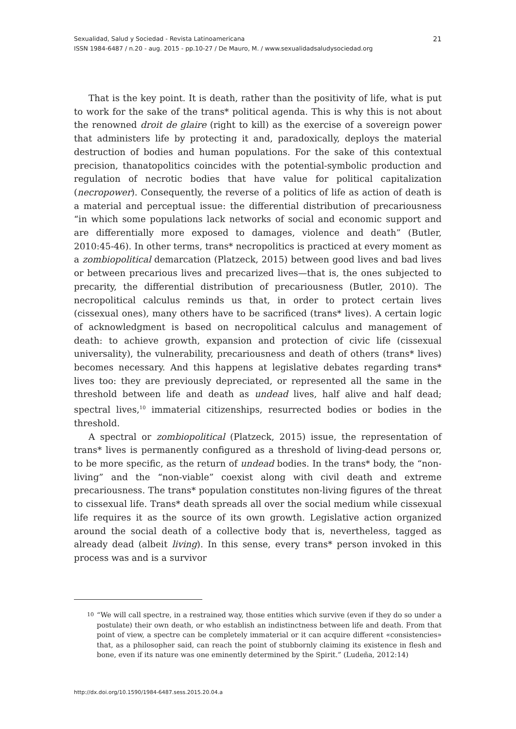21 Sexualidad, Salud y Sociedad - Revista Latinoamericana
ISSN 1984-6487 / n.20 - aug. 2015 - pp.10-27 / De Mauro, M. / www.sexualidadsaludysociedad.org
That is the key point. It is death, rather than the positivity of life, what is put to work for the sake of the trans* political agenda. This is why this is not about the renowned droit de glaire (right to kill) as the exercise of a sovereign power that administers life by protecting it and, paradoxically, deploys the material destruction of bodies and human populations. For the sake of this contextual precision, thanatopolitics coincides with the potential-symbolic production and regulation of necrotic bodies that have value for political capitalization (necropower). Consequently, the reverse of a politics of life as action of death is a material and perceptual issue: the differential distribution of precariousness “in which some populations lack networks of social and economic support and are differentially more exposed to damages, violence and death” (Butler, 2010:45-46). In other terms, trans* necropolitics is practiced at every moment as a zombiopolitical demarcation (Platzeck, 2015) between good lives and bad lives or between precarious lives and precarized lives—that is, the ones subjected to precarity, the differential distribution of precariousness (Butler, 2010). The necropolitical calculus reminds us that, in order to protect certain lives (cissexual ones), many others have to be sacrificed (trans* lives). A certain logic of acknowledgment is based on necropolitical calculus and management of death: to achieve growth, expansion and protection of civic life (cissexual universality), the vulnerability, precariousness and death of others (trans* lives) becomes necessary. And this happens at legislative debates regarding trans* lives too: they are previously depreciated, or represented all the same in the threshold between life and death as undead lives, half alive and half dead; spectral lives,<sup>10</sup> immaterial citizenships, resurrected bodies or bodies in the threshold.
A spectral or zombiopolitical (Platzeck, 2015) issue, the representation of trans* lives is permanently configured as a threshold of living-dead persons or, to be more specific, as the return of undead bodies. In the trans* body, the “non-living” and the “non-viable” coexist along with civil death and extreme precariousness. The trans* population constitutes non-living figures of the threat to cissexual life. Trans* death spreads all over the social medium while cissexual life requires it as the source of its own growth. Legislative action organized around the social death of a collective body that is, nevertheless, tagged as already dead (albeit living). In this sense, every trans* person invoked in this process was and is a survivor
<sup>10</sup> “We will call spectre, in a restrained way, those entities which survive (even if they do so under a postulate) their own death, or who establish an indistinctness between life and death. From that point of view, a spectre can be completely immaterial or it can acquire different «consistencies» that, as a philosopher said, can reach the point of stubbornly claiming its existence in flesh and bone, even if its nature was one eminently determined by the Spirit.” (Ludeña, 2012:14)
http://dx.doi.org/10.1590/1984-6487.sess.2015.20.04.a